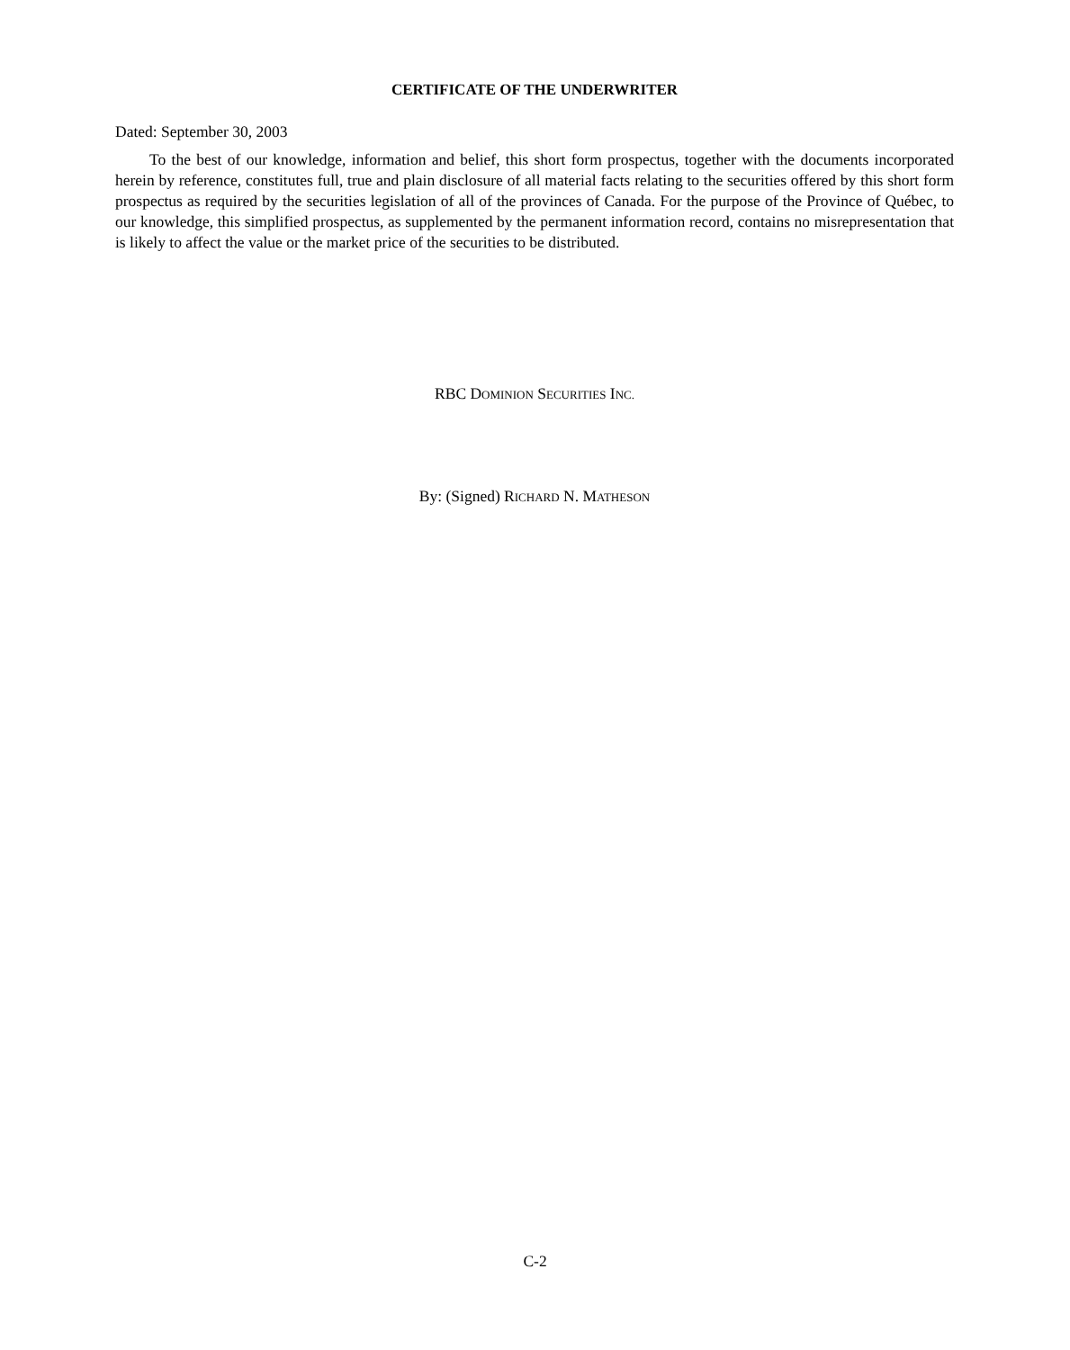CERTIFICATE OF THE UNDERWRITER
Dated: September 30, 2003
To the best of our knowledge, information and belief, this short form prospectus, together with the documents incorporated herein by reference, constitutes full, true and plain disclosure of all material facts relating to the securities offered by this short form prospectus as required by the securities legislation of all of the provinces of Canada. For the purpose of the Province of Québec, to our knowledge, this simplified prospectus, as supplemented by the permanent information record, contains no misrepresentation that is likely to affect the value or the market price of the securities to be distributed.
RBC DOMINION SECURITIES INC.
By: (Signed) RICHARD N. MATHESON
C-2